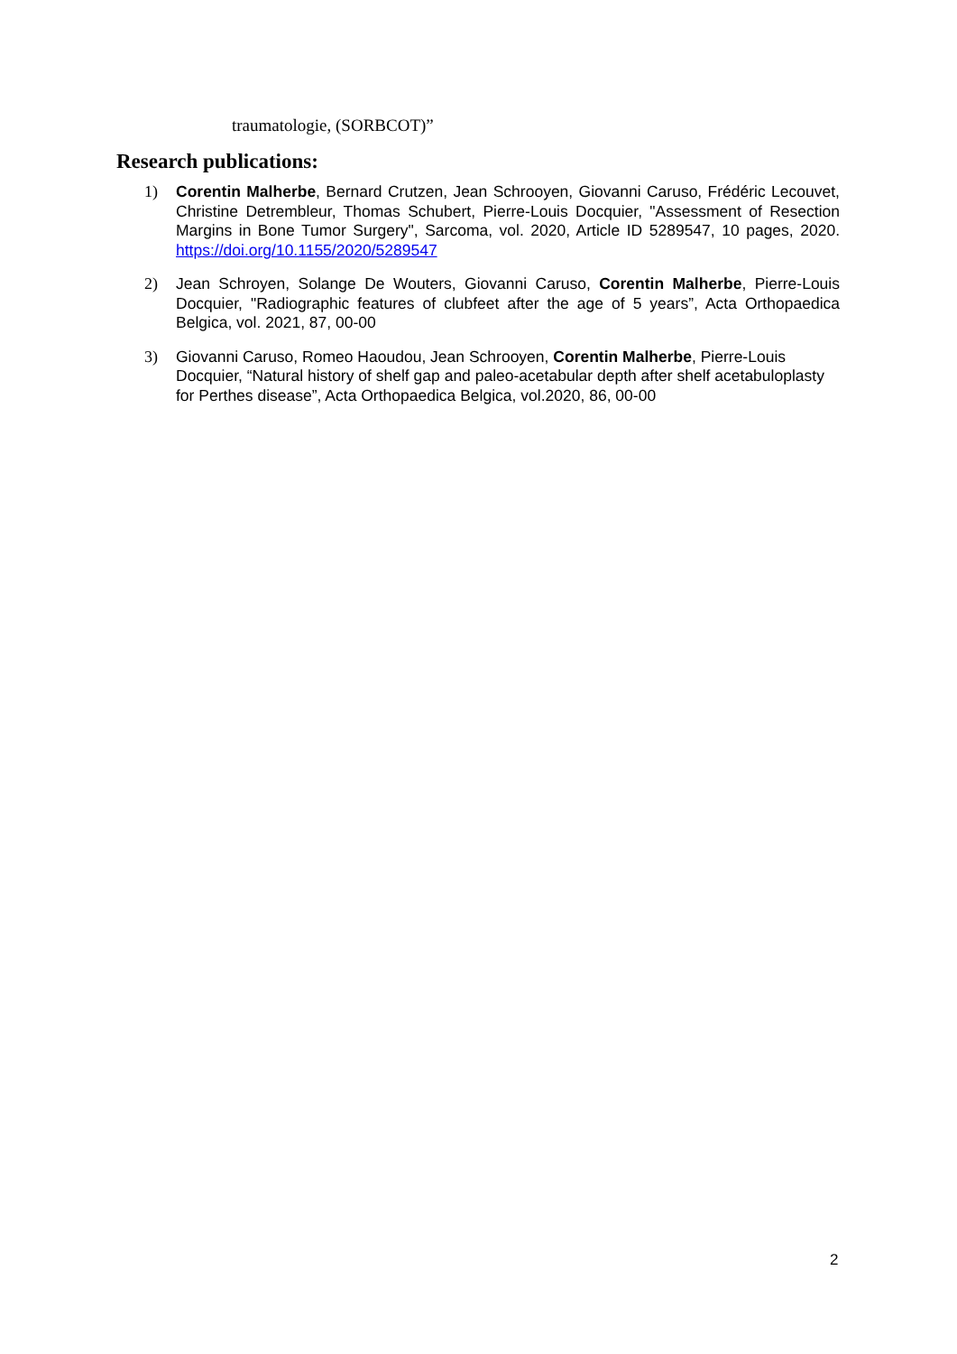traumatologie, (SORBCOT)”
Research publications:
1) Corentin Malherbe, Bernard Crutzen, Jean Schrooyen, Giovanni Caruso, Frédéric Lecouvet, Christine Detrembleur, Thomas Schubert, Pierre-Louis Docquier, "Assessment of Resection Margins in Bone Tumor Surgery", Sarcoma, vol. 2020, Article ID 5289547, 10 pages, 2020. https://doi.org/10.1155/2020/5289547
2) Jean Schroyen, Solange De Wouters, Giovanni Caruso, Corentin Malherbe, Pierre-Louis Docquier, "Radiographic features of clubfeet after the age of 5 years”, Acta Orthopaedica Belgica, vol. 2021, 87, 00-00
3) Giovanni Caruso, Romeo Haoudou, Jean Schrooyen, Corentin Malherbe, Pierre-Louis Docquier, “Natural history of shelf gap and paleo-acetabular depth after shelf acetabuloplasty for Perthes disease”, Acta Orthopaedica Belgica, vol.2020, 86, 00-00
2